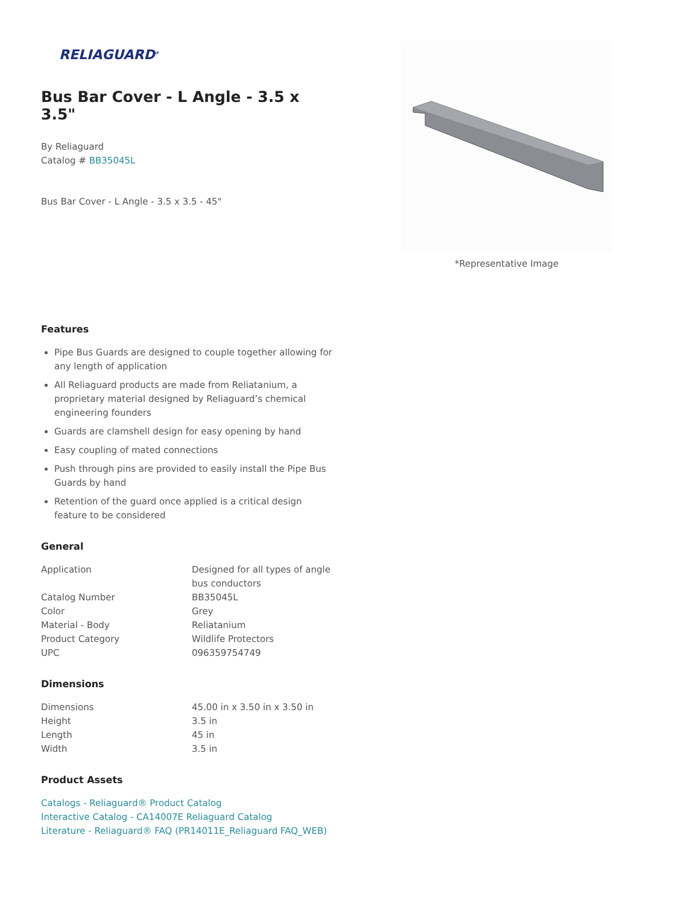RELIAGUARD<sup>®</sup>
Bus Bar Cover - L Angle - 3.5 x 3.5"
By Reliaguard
Catalog # BB35045L
Bus Bar Cover - L Angle - 3.5 x 3.5 - 45"
Features
Pipe Bus Guards are designed to couple together allowing for any length of application
All Reliaguard products are made from Reliatanium, a proprietary material designed by Reliaguard’s chemical engineering founders
Guards are clamshell design for easy opening by hand
Easy coupling of mated connections
Push through pins are provided to easily install the Pipe Bus Guards by hand
Retention of the guard once applied is a critical design feature to be considered
General
| Application | Designed for all types of angle bus conductors |
| Catalog Number | BB35045L |
| Color | Grey |
| Material - Body | Reliatanium |
| Product Category | Wildlife Protectors |
| UPC | 096359754749 |
Dimensions
| Dimensions | 45.00 in x 3.50 in x 3.50 in |
| Height | 3.5 in |
| Length | 45 in |
| Width | 3.5 in |
Product Assets
Catalogs - Reliaguard® Product Catalog
Interactive Catalog - CA14007E Reliaguard Catalog
Literature - Reliaguard® FAQ (PR14011E_Reliaguard FAQ_WEB)
*Representative Image